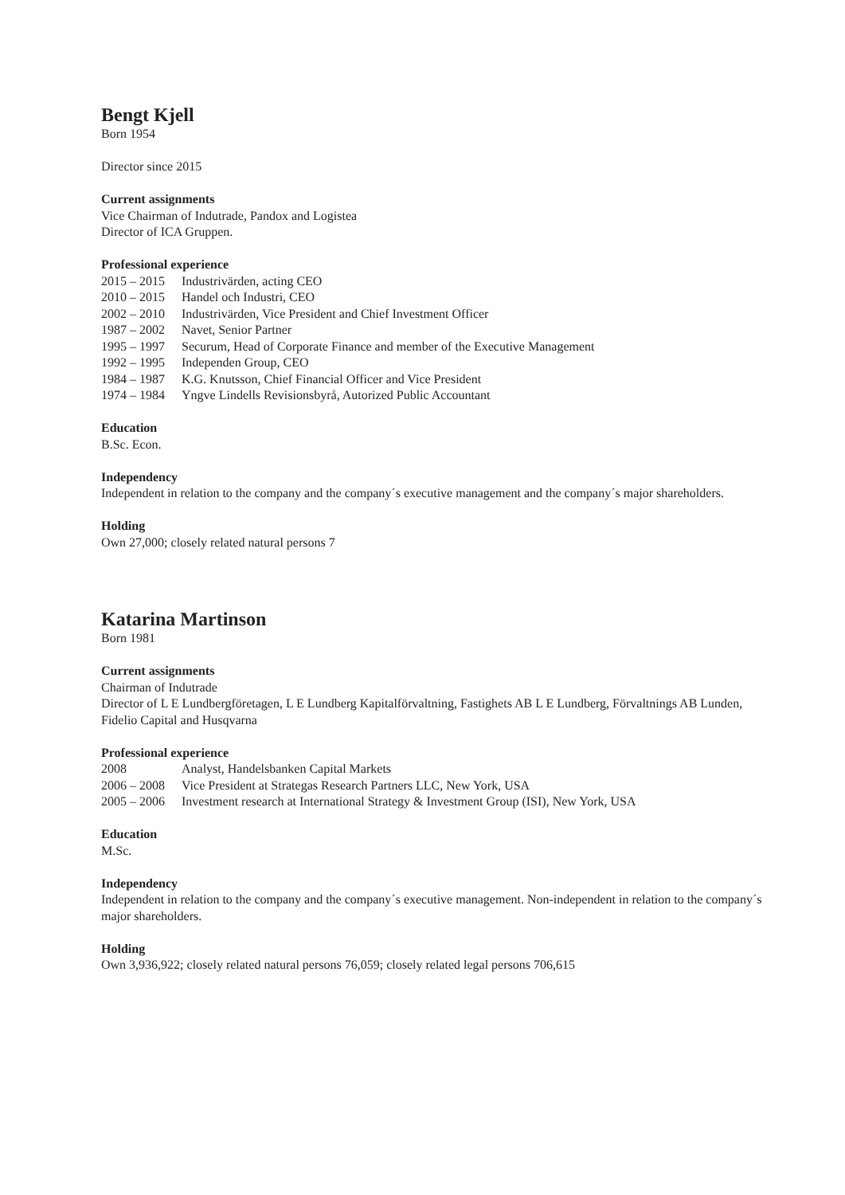Bengt Kjell
Born 1954
Director since 2015
Current assignments
Vice Chairman of Indutrade, Pandox and Logistea
Director of ICA Gruppen.
Professional experience
2015 – 2015 Industrivärden, acting CEO
2010 – 2015 Handel och Industri, CEO
2002 – 2010 Industrivärden, Vice President and Chief Investment Officer
1987 – 2002 Navet, Senior Partner
1995 – 1997 Securum, Head of Corporate Finance and member of the Executive Management
1992 – 1995 Independen Group, CEO
1984 – 1987 K.G. Knutsson, Chief Financial Officer and Vice President
1974 – 1984 Yngve Lindells Revisionsbyrå, Autorized Public Accountant
Education
B.Sc. Econ.
Independency
Independent in relation to the company and the company´s executive management and the company´s major shareholders.
Holding
Own 27,000; closely related natural persons 7
Katarina Martinson
Born 1981
Current assignments
Chairman of Indutrade
Director of L E Lundbergföretagen, L E Lundberg Kapitalförvaltning, Fastighets AB L E Lundberg, Förvaltnings AB Lunden, Fidelio Capital and Husqvarna
Professional experience
2008 Analyst, Handelsbanken Capital Markets
2006 – 2008 Vice President at Strategas Research Partners LLC, New York, USA
2005 – 2006 Investment research at International Strategy & Investment Group (ISI), New York, USA
Education
M.Sc.
Independency
Independent in relation to the company and the company´s executive management. Non-independent in relation to the company´s major shareholders.
Holding
Own 3,936,922; closely related natural persons 76,059; closely related legal persons 706,615